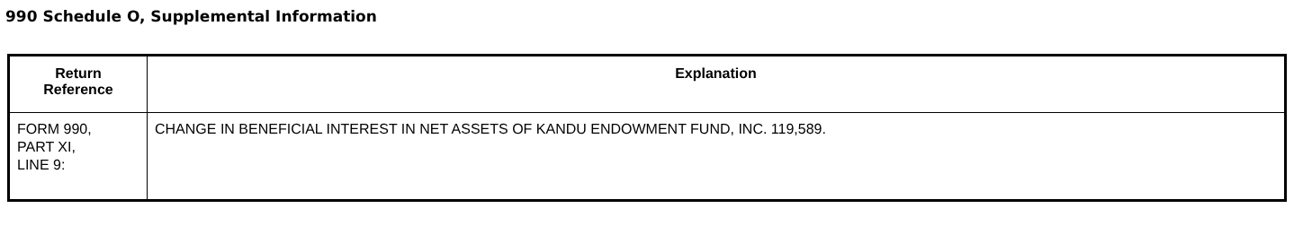990 Schedule O, Supplemental Information
| Return Reference | Explanation |
| --- | --- |
| FORM 990, PART XI, LINE 9: | CHANGE IN BENEFICIAL INTEREST IN NET ASSETS OF KANDU ENDOWMENT FUND, INC. 119,589. |